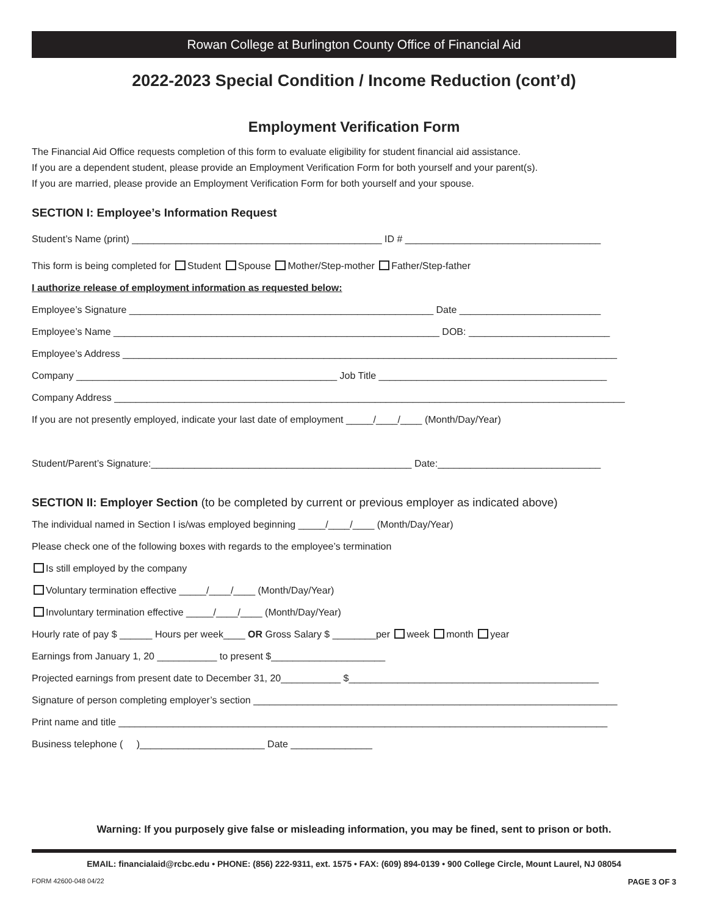Rowan College at Burlington County Office of Financial Aid
2022-2023 Special Condition / Income Reduction (cont’d)
Employment Verification Form
The Financial Aid Office requests completion of this form to evaluate eligibility for student financial aid assistance.
If you are a dependent student, please provide an Employment Verification Form for both yourself and your parent(s).
If you are married, please provide an Employment Verification Form for both yourself and your spouse.
SECTION I: Employee’s Information Request
Student’s Name (print) ______________________________________________ ID # ____________________________________
This form is being completed for Student Spouse Mother/Step-mother Father/Step-father
I authorize release of employment information as requested below:
Employee’s Signature ________________________________________________________ Date __________________________
Employee’s Name ____________________________________________________________ DOB: __________________________
Employee’s Address ___________________________________________________________________________________________
Company ________________________________________________ Job Title __________________________________________
Company Address ______________________________________________________________________________________________
If you are not presently employed, indicate your last date of employment _____/____/____ (Month/Day/Year)
Student/Parent’s Signature:________________________________________________ Date:______________________________
SECTION II: Employer Section (to be completed by current or previous employer as indicated above)
The individual named in Section I is/was employed beginning _____/____/____ (Month/Day/Year)
Please check one of the following boxes with regards to the employee’s termination
Is still employed by the company
Voluntary termination effective _____/____/____ (Month/Day/Year)
Involuntary termination effective _____/____/____ (Month/Day/Year)
Hourly rate of pay $ ______ Hours per week____ OR Gross Salary $ ________per week month year
Earnings from January 1, 20 ___________ to present $_____________________
Projected earnings from present date to December 31, 20___________ $______________________________________________
Signature of person completing employer’s section ___________________________________________________________________
Print name and title __________________________________________________________________________________________
Business telephone ( )_______________________ Date _______________
Warning: If you purposely give false or misleading information, you may be fined, sent to prison or both.
EMAIL: financialaid@rcbc.edu • PHONE: (856) 222-9311, ext. 1575 • FAX: (609) 894-0139 • 900 College Circle, Mount Laurel, NJ 08054
FORM 42600-048 04/22 PAGE 3 OF 3